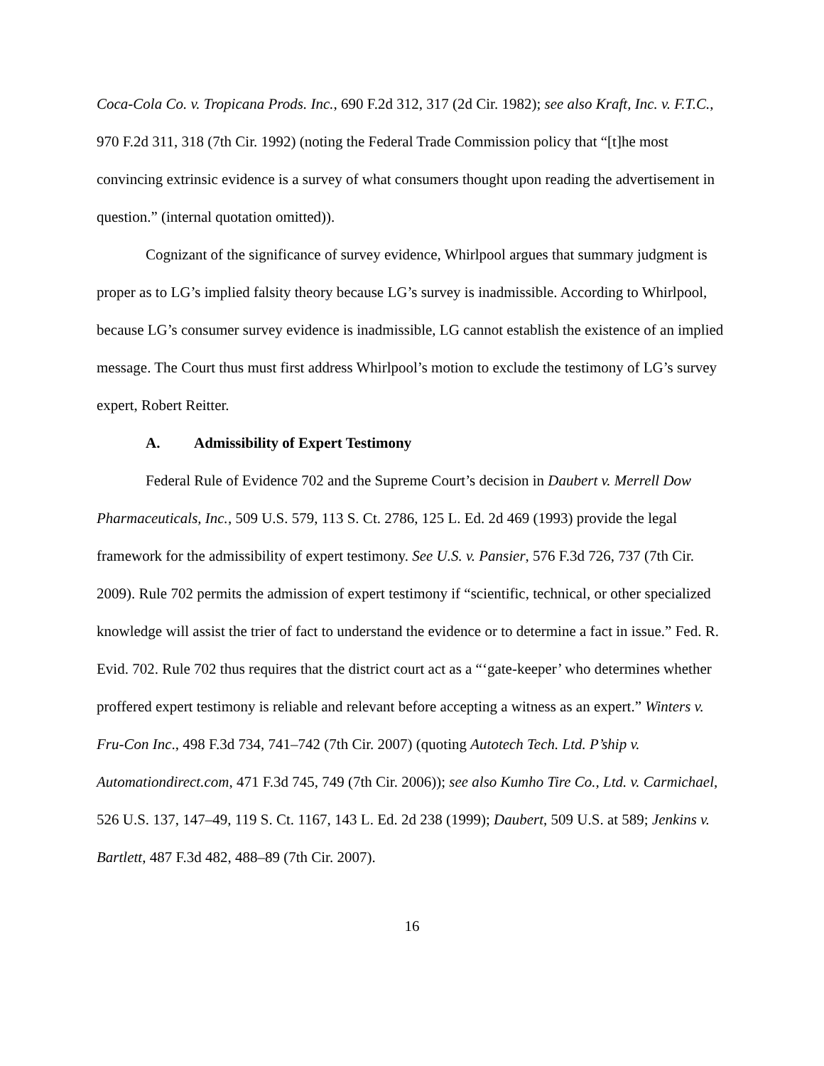Coca-Cola Co. v. Tropicana Prods. Inc., 690 F.2d 312, 317 (2d Cir. 1982); see also Kraft, Inc. v. F.T.C., 970 F.2d 311, 318 (7th Cir. 1992) (noting the Federal Trade Commission policy that “[t]he most convincing extrinsic evidence is a survey of what consumers thought upon reading the advertisement in question.” (internal quotation omitted)).
Cognizant of the significance of survey evidence, Whirlpool argues that summary judgment is proper as to LG’s implied falsity theory because LG’s survey is inadmissible. According to Whirlpool, because LG’s consumer survey evidence is inadmissible, LG cannot establish the existence of an implied message. The Court thus must first address Whirlpool’s motion to exclude the testimony of LG’s survey expert, Robert Reitter.
A. Admissibility of Expert Testimony
Federal Rule of Evidence 702 and the Supreme Court’s decision in Daubert v. Merrell Dow Pharmaceuticals, Inc., 509 U.S. 579, 113 S. Ct. 2786, 125 L. Ed. 2d 469 (1993) provide the legal framework for the admissibility of expert testimony. See U.S. v. Pansier, 576 F.3d 726, 737 (7th Cir. 2009). Rule 702 permits the admission of expert testimony if “scientific, technical, or other specialized knowledge will assist the trier of fact to understand the evidence or to determine a fact in issue.” Fed. R. Evid. 702. Rule 702 thus requires that the district court act as a “‘gate-keeper’ who determines whether proffered expert testimony is reliable and relevant before accepting a witness as an expert.” Winters v. Fru-Con Inc., 498 F.3d 734, 741–742 (7th Cir. 2007) (quoting Autotech Tech. Ltd. P’ship v. Automationdirect.com, 471 F.3d 745, 749 (7th Cir. 2006)); see also Kumho Tire Co., Ltd. v. Carmichael, 526 U.S. 137, 147–49, 119 S. Ct. 1167, 143 L. Ed. 2d 238 (1999); Daubert, 509 U.S. at 589; Jenkins v. Bartlett, 487 F.3d 482, 488–89 (7th Cir. 2007).
16